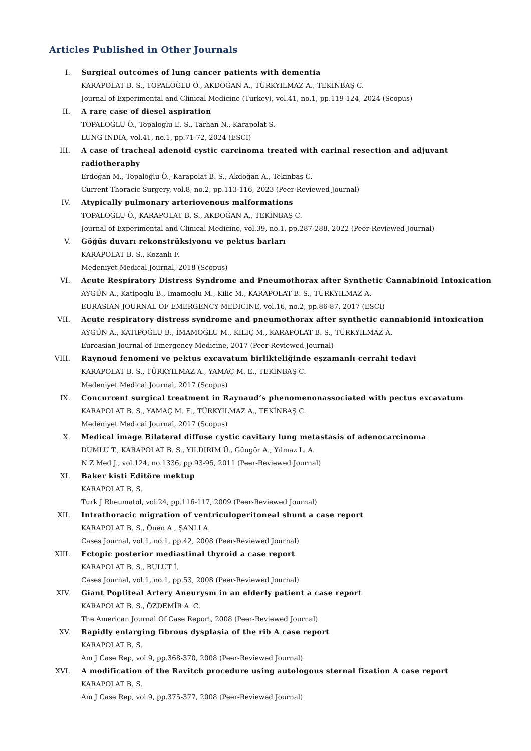Articles Published in Other Journals
I. Surgical outcomes of lung cancer patients with dementia
KARAPOLAT B. S., TOPALOĞLU Ö., AKDOĞAN A., TÜRKYILMAZ A., TEKİNBAŞ C.
Journal of Experimental and Clinical Medicine (Turkey), vol.41, no.1, pp.119-124, 2024 (Scopus)
II. A rare case of diesel aspiration
TOPALOĞLU Ö., Topaloglu E. S., Tarhan N., Karapolat S.
LUNG INDIA, vol.41, no.1, pp.71-72, 2024 (ESCI)
III. A case of tracheal adenoid cystic carcinoma treated with carinal resection and adjuvant radiotheraphy
Erdoğan M., Topaloğlu Ö., Karapolat B. S., Akdoğan A., Tekinbaş C.
Current Thoracic Surgery, vol.8, no.2, pp.113-116, 2023 (Peer-Reviewed Journal)
IV. Atypically pulmonary arteriovenous malformations
TOPALOĞLU Ö., KARAPOLAT B. S., AKDOĞAN A., TEKİNBAŞ C.
Journal of Experimental and Clinical Medicine, vol.39, no.1, pp.287-288, 2022 (Peer-Reviewed Journal)
V. Göğüs duvarı rekonstrüksiyonu ve pektus barları
KARAPOLAT B. S., Kozanlı F.
Medeniyet Medical Journal, 2018 (Scopus)
VI. Acute Respiratory Distress Syndrome and Pneumothorax after Synthetic Cannabinoid Intoxication
AYGÜN A., Katipoglu B., Imamoglu M., Kilic M., KARAPOLAT B. S., TÜRKYILMAZ A.
EURASIAN JOURNAL OF EMERGENCY MEDICINE, vol.16, no.2, pp.86-87, 2017 (ESCI)
VII. Acute respiratory distress syndrome and pneumothorax after synthetic cannabionid intoxication
AYGÜN A., KATİPOĞLU B., İMAMOĞLU M., KILIÇ M., KARAPOLAT B. S., TÜRKYILMAZ A.
Euroasian Journal of Emergency Medicine, 2017 (Peer-Reviewed Journal)
VIII. Raynoud fenomeni ve pektus excavatum birlikteliğinde eşzamanlı cerrahi tedavi
KARAPOLAT B. S., TÜRKYILMAZ A., YAMAÇ M. E., TEKİNBAŞ C.
Medeniyet Medical Journal, 2017 (Scopus)
IX. Concurrent surgical treatment in Raynaud’s phenomenonassociated with pectus excavatum
KARAPOLAT B. S., YAMAÇ M. E., TÜRKYILMAZ A., TEKİNBAŞ C.
Medeniyet Medical Journal, 2017 (Scopus)
X. Medical image Bilateral diffuse cystic cavitary lung metastasis of adenocarcinoma
DUMLU T., KARAPOLAT B. S., YILDIRIM Ü., Güngör A., Yılmaz L. A.
N Z Med J., vol.124, no.1336, pp.93-95, 2011 (Peer-Reviewed Journal)
XI. Baker kisti Editöre mektup
KARAPOLAT B. S.
Turk J Rheumatol, vol.24, pp.116-117, 2009 (Peer-Reviewed Journal)
XII. Intrathoracic migration of ventriculoperitoneal shunt a case report
KARAPOLAT B. S., Önen A., ŞANLI A.
Cases Journal, vol.1, no.1, pp.42, 2008 (Peer-Reviewed Journal)
XIII. Ectopic posterior mediastinal thyroid a case report
KARAPOLAT B. S., BULUT İ.
Cases Journal, vol.1, no.1, pp.53, 2008 (Peer-Reviewed Journal)
XIV. Giant Popliteal Artery Aneurysm in an elderly patient a case report
KARAPOLAT B. S., ÖZDEMİR A. C.
The American Journal Of Case Report, 2008 (Peer-Reviewed Journal)
XV. Rapidly enlarging fibrous dysplasia of the rib A case report
KARAPOLAT B. S.
Am J Case Rep, vol.9, pp.368-370, 2008 (Peer-Reviewed Journal)
XVI. A modification of the Ravitch procedure using autologous sternal fixation A case report
KARAPOLAT B. S.
Am J Case Rep, vol.9, pp.375-377, 2008 (Peer-Reviewed Journal)